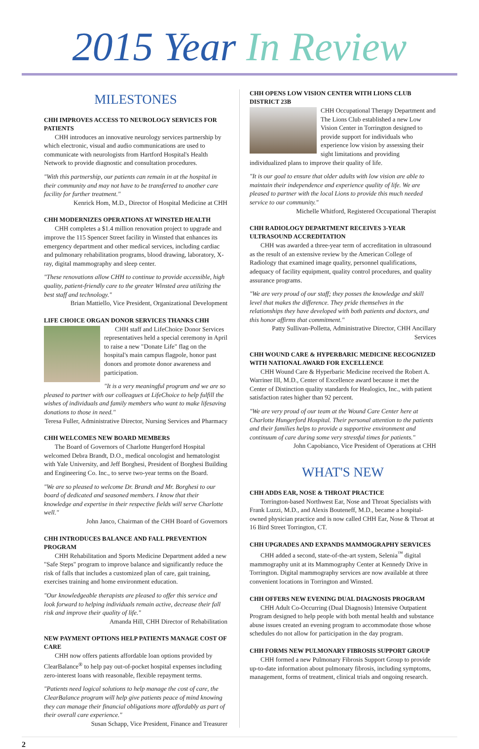2015 Year In Review
MILESTONES
CHH IMPROVES ACCESS TO NEUROLOGY SERVICES FOR PATIENTS
CHH introduces an innovative neurology services partnership by which electronic, visual and audio communications are used to communicate with neurologists from Hartford Hospital's Health Network to provide diagnostic and consultation procedures.
"With this partnership, our patients can remain in at the hospital in their community and may not have to be transferred to another care facility for further treatment."
Kenrick Hom, M.D., Director of Hospital Medicine at CHH
CHH MODERNIZES OPERATIONS AT WINSTED HEALTH
CHH completes a $1.4 million renovation project to upgrade and improve the 115 Spencer Street facility in Winsted that enhances its emergency department and other medical services, including cardiac and pulmonary rehabilitation programs, blood drawing, laboratory, X-ray, digital mammography and sleep center.
"These renovations allow CHH to continue to provide accessible, high quality, patient-friendly care to the greater Winsted area utilizing the best staff and technology."
Brian Mattiello, Vice President, Organizational Development
LIFE CHOICE ORGAN DONOR SERVICES THANKS CHH
CHH staff and LifeChoice Donor Services representatives held a special ceremony in April to raise a new "Donate Life" flag on the hospital's main campus flagpole, honor past donors and promote donor awareness and participation.
"It is a very meaningful program and we are so pleased to partner with our colleagues at LifeChoice to help fulfill the wishes of individuals and family members who want to make lifesaving donations to those in need."
Teresa Fuller, Administrative Director, Nursing Services and Pharmacy
CHH WELCOMES NEW BOARD MEMBERS
The Board of Governors of Charlotte Hungerford Hospital welcomed Debra Brandt, D.O., medical oncologist and hematologist with Yale University, and Jeff Borghesi, President of Borghesi Building and Engineering Co. Inc., to serve two-year terms on the Board.
"We are so pleased to welcome Dr. Brandt and Mr. Borghesi to our board of dedicated and seasoned members. I know that their knowledge and expertise in their respective fields will serve Charlotte well."
John Janco, Chairman of the CHH Board of Governors
CHH INTRODUCES BALANCE AND FALL PREVENTION PROGRAM
CHH Rehabilitation and Sports Medicine Department added a new "Safe Steps" program to improve balance and significantly reduce the risk of falls that includes a customized plan of care, gait training, exercises training and home environment education.
"Our knowledgeable therapists are pleased to offer this service and look forward to helping individuals remain active, decrease their fall risk and improve their quality of life."
Amanda Hill, CHH Director of Rehabilitation
NEW PAYMENT OPTIONS HELP PATIENTS MANAGE COST OF CARE
CHH now offers patients affordable loan options provided by ClearBalance<sup>®</sup> to help pay out-of-pocket hospital expenses including zero-interest loans with reasonable, flexible repayment terms.
"Patients need logical solutions to help manage the cost of care, the ClearBalance program will help give patients peace of mind knowing they can manage their financial obligations more affordably as part of their overall care experience."
Susan Schapp, Vice President, Finance and Treasurer
CHH OPENS LOW VISION CENTER WITH LIONS CLUB DISTRICT 23B
CHH Occupational Therapy Department and The Lions Club established a new Low Vision Center in Torrington designed to provide support for individuals who experience low vision by assessing their sight limitations and providing individualized plans to improve their quality of life.
"It is our goal to ensure that older adults with low vision are able to maintain their independence and experience quality of life. We are pleased to partner with the local Lions to provide this much needed service to our community."
Michelle Whitford, Registered Occupational Therapist
CHH RADIOLOGY DEPARTMENT RECEIVES 3-YEAR ULTRASOUND ACCREDITATION
CHH was awarded a three-year term of accreditation in ultrasound as the result of an extensive review by the American College of Radiology that examined image quality, personnel qualifications, adequacy of facility equipment, quality control procedures, and quality assurance programs.
"We are very proud of our staff; they posses the knowledge and skill level that makes the difference. They pride themselves in the relationships they have developed with both patients and doctors, and this honor affirms that commitment."
Patty Sullivan-Polletta, Administrative Director, CHH Ancillary Services
CHH WOUND CARE & HYPERBARIC MEDICINE RECOGNIZED WITH NATIONAL AWARD FOR EXCELLENCE
CHH Wound Care & Hyperbaric Medicine received the Robert A. Warriner III, M.D., Center of Excellence award because it met the Center of Distinction quality standards for Healogics, Inc., with patient satisfaction rates higher than 92 percent.
"We are very proud of our team at the Wound Care Center here at Charlotte Hungerford Hospital. Their personal attention to the patients and their families helps to provide a supportive environment and continuum of care during some very stressful times for patients."
John Capobianco, Vice President of Operations at CHH
WHAT'S NEW
CHH ADDS EAR, NOSE & THROAT PRACTICE
Torrington-based Northwest Ear, Nose and Throat Specialists with Frank Luzzi, M.D., and Alexis Bouteneff, M.D., became a hospital-owned physician practice and is now called CHH Ear, Nose & Throat at 16 Bird Street Torrington, CT.
CHH UPGRADES AND EXPANDS MAMMOGRAPHY SERVICES
CHH added a second, state-of-the-art system, Selenia<sup>™</sup> digital mammography unit at its Mammography Center at Kennedy Drive in Torrington. Digital mammography services are now available at three convenient locations in Torrington and Winsted.
CHH OFFERS NEW EVENING DUAL DIAGNOSIS PROGRAM
CHH Adult Co-Occurring (Dual Diagnosis) Intensive Outpatient Program designed to help people with both mental health and substance abuse issues created an evening program to accommodate those whose schedules do not allow for participation in the day program.
CHH FORMS NEW PULMONARY FIBROSIS SUPPORT GROUP
CHH formed a new Pulmonary Fibrosis Support Group to provide up-to-date information about pulmonary fibrosis, including symptoms, management, forms of treatment, clinical trials and ongoing research.
2